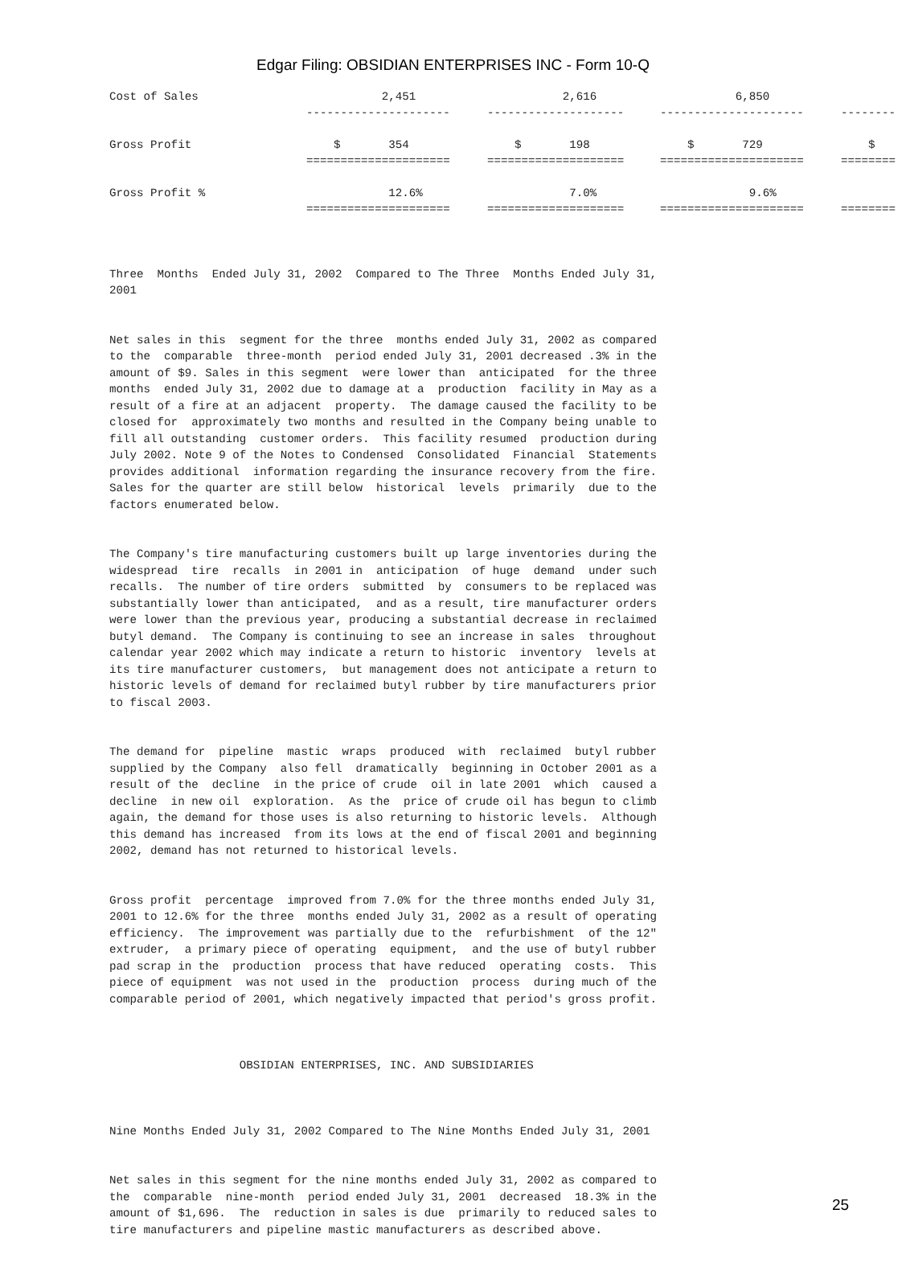Edgar Filing: OBSIDIAN ENTERPRISES INC - Form 10-Q
| Cost of Sales | 2,451 | 2,616 | 6,850 | |
| | --------------------- | -------------------- | --------------------- | -------- |
| Gross Profit | $ 354 | $ 198 | $ 729 | $ |
| | ===================== | ==================== | ===================== | ======== |
| Gross Profit % | 12.6% | 7.0% | 9.6% | |
| | ===================== | ==================== | ===================== | ======== |
Three Months Ended July 31, 2002 Compared to The Three Months Ended July 31, 2001
Net sales in this segment for the three months ended July 31, 2002 as compared to the comparable three-month period ended July 31, 2001 decreased .3% in the amount of $9. Sales in this segment were lower than anticipated for the three months ended July 31, 2002 due to damage at a production facility in May as a result of a fire at an adjacent property. The damage caused the facility to be closed for approximately two months and resulted in the Company being unable to fill all outstanding customer orders. This facility resumed production during July 2002. Note 9 of the Notes to Condensed Consolidated Financial Statements provides additional information regarding the insurance recovery from the fire. Sales for the quarter are still below historical levels primarily due to the factors enumerated below.
The Company's tire manufacturing customers built up large inventories during the widespread tire recalls in 2001 in anticipation of huge demand under such recalls. The number of tire orders submitted by consumers to be replaced was substantially lower than anticipated, and as a result, tire manufacturer orders were lower than the previous year, producing a substantial decrease in reclaimed butyl demand. The Company is continuing to see an increase in sales throughout calendar year 2002 which may indicate a return to historic inventory levels at its tire manufacturer customers, but management does not anticipate a return to historic levels of demand for reclaimed butyl rubber by tire manufacturers prior to fiscal 2003.
The demand for pipeline mastic wraps produced with reclaimed butyl rubber supplied by the Company also fell dramatically beginning in October 2001 as a result of the decline in the price of crude oil in late 2001 which caused a decline in new oil exploration. As the price of crude oil has begun to climb again, the demand for those uses is also returning to historic levels. Although this demand has increased from its lows at the end of fiscal 2001 and beginning 2002, demand has not returned to historical levels.
Gross profit percentage improved from 7.0% for the three months ended July 31, 2001 to 12.6% for the three months ended July 31, 2002 as a result of operating efficiency. The improvement was partially due to the refurbishment of the 12" extruder, a primary piece of operating equipment, and the use of butyl rubber pad scrap in the production process that have reduced operating costs. This piece of equipment was not used in the production process during much of the comparable period of 2001, which negatively impacted that period's gross profit.
OBSIDIAN ENTERPRISES, INC. AND SUBSIDIARIES
Nine Months Ended July 31, 2002 Compared to The Nine Months Ended July 31, 2001
Net sales in this segment for the nine months ended July 31, 2002 as compared to the comparable nine-month period ended July 31, 2001 decreased 18.3% in the amount of $1,696. The reduction in sales is due primarily to reduced sales to tire manufacturers and pipeline mastic manufacturers as described above.
25